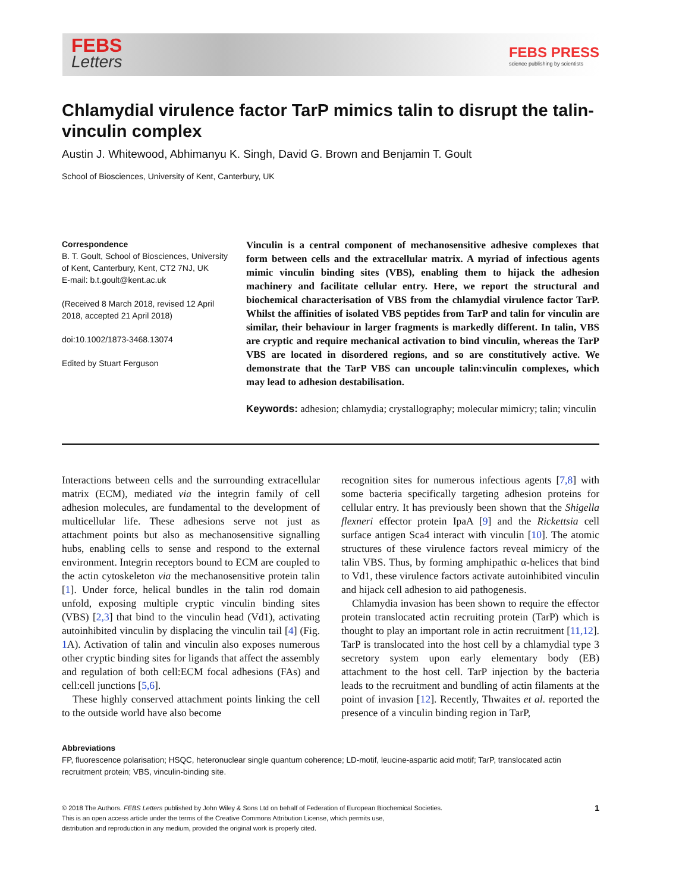FEBS
Letters
FEBS PRESS
science publishing by scientists
Chlamydial virulence factor TarP mimics talin to disrupt the talin-vinculin complex
Austin J. Whitewood, Abhimanyu K. Singh, David G. Brown and Benjamin T. Goult
School of Biosciences, University of Kent, Canterbury, UK
Correspondence
B. T. Goult, School of Biosciences, University of Kent, Canterbury, Kent, CT2 7NJ, UK
E-mail: b.t.goult@kent.ac.uk
(Received 8 March 2018, revised 12 April 2018, accepted 21 April 2018)
doi:10.1002/1873-3468.13074
Edited by Stuart Ferguson
Vinculin is a central component of mechanosensitive adhesive complexes that form between cells and the extracellular matrix. A myriad of infectious agents mimic vinculin binding sites (VBS), enabling them to hijack the adhesion machinery and facilitate cellular entry. Here, we report the structural and biochemical characterisation of VBS from the chlamydial virulence factor TarP. Whilst the affinities of isolated VBS peptides from TarP and talin for vinculin are similar, their behaviour in larger fragments is markedly different. In talin, VBS are cryptic and require mechanical activation to bind vinculin, whereas the TarP VBS are located in disordered regions, and so are constitutively active. We demonstrate that the TarP VBS can uncouple talin:vinculin complexes, which may lead to adhesion destabilisation.
Keywords: adhesion; chlamydia; crystallography; molecular mimicry; talin; vinculin
Interactions between cells and the surrounding extracellular matrix (ECM), mediated via the integrin family of cell adhesion molecules, are fundamental to the development of multicellular life. These adhesions serve not just as attachment points but also as mechanosensitive signalling hubs, enabling cells to sense and respond to the external environment. Integrin receptors bound to ECM are coupled to the actin cytoskeleton via the mechanosensitive protein talin [1]. Under force, helical bundles in the talin rod domain unfold, exposing multiple cryptic vinculin binding sites (VBS) [2,3] that bind to the vinculin head (Vd1), activating autoinhibited vinculin by displacing the vinculin tail [4] (Fig. 1 A). Activation of talin and vinculin also exposes numerous other cryptic binding sites for ligands that affect the assembly and regulation of both cell:ECM focal adhesions (FAs) and cell:cell junctions [5,6].
These highly conserved attachment points linking the cell to the outside world have also become
recognition sites for numerous infectious agents [7,8] with some bacteria specifically targeting adhesion proteins for cellular entry. It has previously been shown that the Shigella flexneri effector protein IpaA [9] and the Rickettsia cell surface antigen Sca4 interact with vinculin [10]. The atomic structures of these virulence factors reveal mimicry of the talin VBS. Thus, by forming amphipathic α-helices that bind to Vd1, these virulence factors activate autoinhibited vinculin and hijack cell adhesion to aid pathogenesis.
Chlamydia invasion has been shown to require the effector protein translocated actin recruiting protein (TarP) which is thought to play an important role in actin recruitment [11,12]. TarP is translocated into the host cell by a chlamydial type 3 secretory system upon early elementary body (EB) attachment to the host cell. TarP injection by the bacteria leads to the recruitment and bundling of actin filaments at the point of invasion [12]. Recently, Thwaites et al. reported the presence of a vinculin binding region in TarP,
Abbreviations
FP, fluorescence polarisation; HSQC, heteronuclear single quantum coherence; LD-motif, leucine-aspartic acid motif; TarP, translocated actin recruitment protein; VBS, vinculin-binding site.
© 2018 The Authors. FEBS Letters published by John Wiley & Sons Ltd on behalf of Federation of European Biochemical Societies.
This is an open access article under the terms of the Creative Commons Attribution License, which permits use,
distribution and reproduction in any medium, provided the original work is properly cited.
1